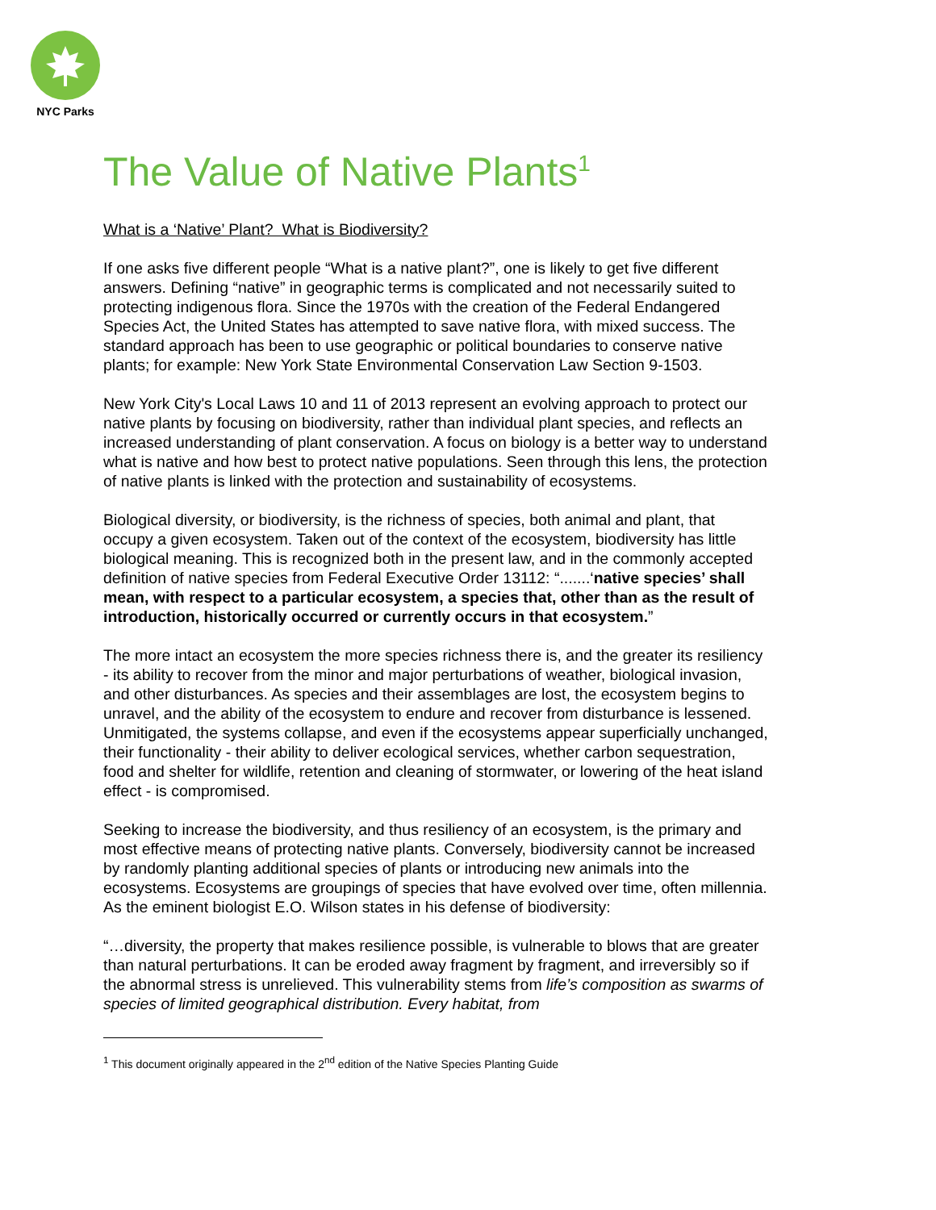NYC Parks
The Value of Native Plants<sup>1</sup>
What is a ‘Native’ Plant? What is Biodiversity?
If one asks five different people “What is a native plant?”, one is likely to get five different answers. Defining “native” in geographic terms is complicated and not necessarily suited to protecting indigenous flora. Since the 1970s with the creation of the Federal Endangered Species Act, the United States has attempted to save native flora, with mixed success. The standard approach has been to use geographic or political boundaries to conserve native plants; for example: New York State Environmental Conservation Law Section 9-1503.
New York City's Local Laws 10 and 11 of 2013 represent an evolving approach to protect our native plants by focusing on biodiversity, rather than individual plant species, and reflects an increased understanding of plant conservation. A focus on biology is a better way to understand what is native and how best to protect native populations. Seen through this lens, the protection of native plants is linked with the protection and sustainability of ecosystems.
Biological diversity, or biodiversity, is the richness of species, both animal and plant, that occupy a given ecosystem. Taken out of the context of the ecosystem, biodiversity has little biological meaning. This is recognized both in the present law, and in the commonly accepted definition of native species from Federal Executive Order 13112: “.......‘native species’ shall mean, with respect to a particular ecosystem, a species that, other than as the result of introduction, historically occurred or currently occurs in that ecosystem.”
The more intact an ecosystem the more species richness there is, and the greater its resiliency - its ability to recover from the minor and major perturbations of weather, biological invasion, and other disturbances. As species and their assemblages are lost, the ecosystem begins to unravel, and the ability of the ecosystem to endure and recover from disturbance is lessened. Unmitigated, the systems collapse, and even if the ecosystems appear superficially unchanged, their functionality - their ability to deliver ecological services, whether carbon sequestration, food and shelter for wildlife, retention and cleaning of stormwater, or lowering of the heat island effect - is compromised.
Seeking to increase the biodiversity, and thus resiliency of an ecosystem, is the primary and most effective means of protecting native plants. Conversely, biodiversity cannot be increased by randomly planting additional species of plants or introducing new animals into the ecosystems. Ecosystems are groupings of species that have evolved over time, often millennia. As the eminent biologist E.O. Wilson states in his defense of biodiversity:
“…diversity, the property that makes resilience possible, is vulnerable to blows that are greater than natural perturbations. It can be eroded away fragment by fragment, and irreversibly so if the abnormal stress is unrelieved. This vulnerability stems from life’s composition as swarms of species of limited geographical distribution. Every habitat, from
<sup>1</sup> This document originally appeared in the 2<sup>nd</sup> edition of the Native Species Planting Guide